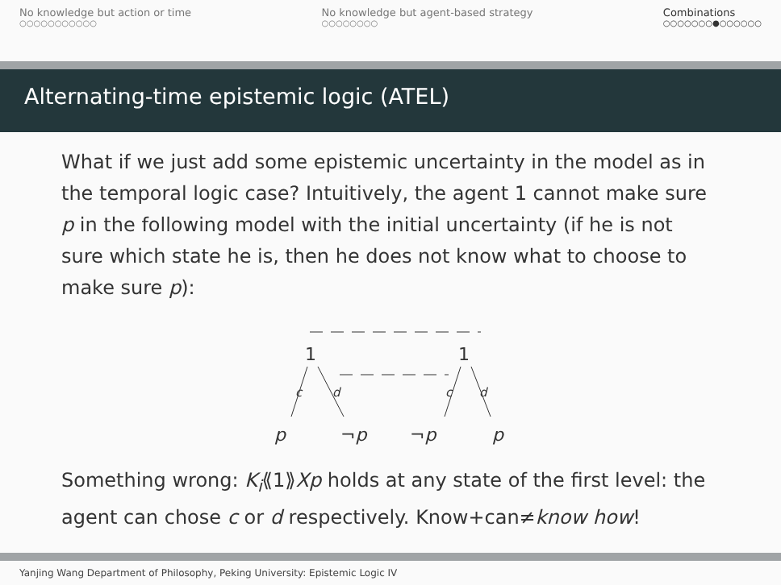No knowledge but action or time
○○○○○○○○○○○
No knowledge but agent-based strategy
○○○○○○○○
Combinations
○○○○○○○●○○○○○○
Alternating-time epistemic logic (ATEL)
What if we just add some epistemic uncertainty in the model as in the temporal logic case? Intuitively, the agent 1 cannot make sure p in the following model with the initial uncertainty (if he is not sure which state he is, then he does not know what to choose to make sure p):
1
1
c
d
c
d
p
¬p
¬p
p
Something wrong: K<sub>i</sub>⟪1⟫Xp holds at any state of the first level: the agent can chose c or d respectively. Know+can≠know how!
Yanjing Wang Department of Philosophy, Peking University: Epistemic Logic IV